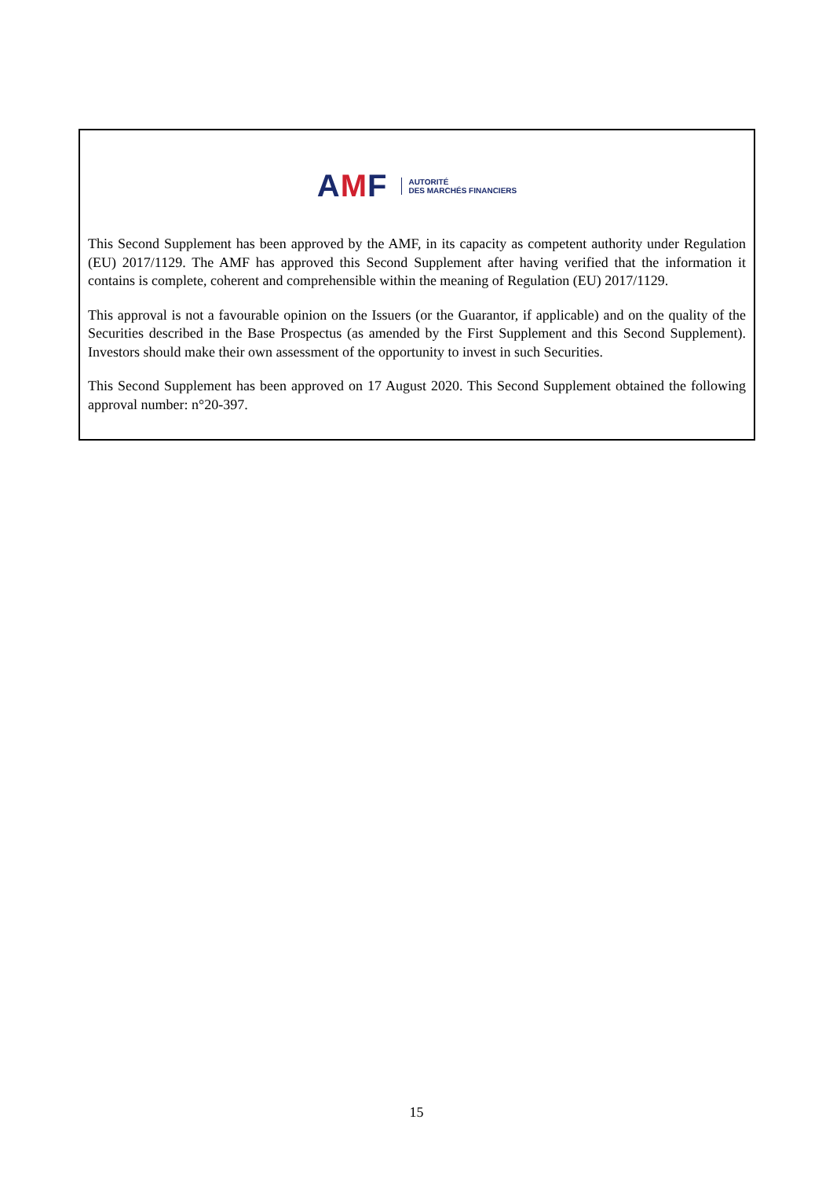AMF
AUTORITÉ
DES MARCHÉS FINANCIERS
This Second Supplement has been approved by the AMF, in its capacity as competent authority under Regulation (EU) 2017/1129. The AMF has approved this Second Supplement after having verified that the information it contains is complete, coherent and comprehensible within the meaning of Regulation (EU) 2017/1129.
This approval is not a favourable opinion on the Issuers (or the Guarantor, if applicable) and on the quality of the Securities described in the Base Prospectus (as amended by the First Supplement and this Second Supplement). Investors should make their own assessment of the opportunity to invest in such Securities.
This Second Supplement has been approved on 17 August 2020. This Second Supplement obtained the following approval number: n°20-397.
15